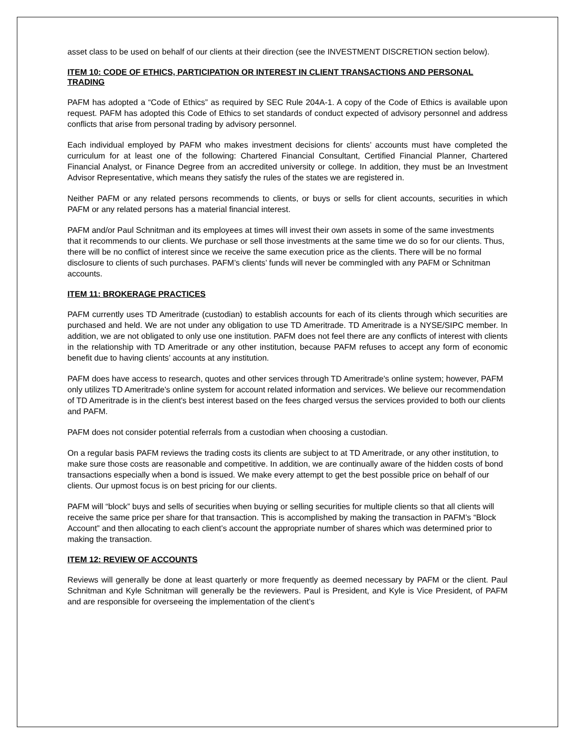asset class to be used on behalf of our clients at their direction (see the INVESTMENT DISCRETION section below).
ITEM 10: CODE OF ETHICS, PARTICIPATION OR INTEREST IN CLIENT TRANSACTIONS AND PERSONAL TRADING
PAFM has adopted a “Code of Ethics” as required by SEC Rule 204A-1. A copy of the Code of Ethics is available upon request. PAFM has adopted this Code of Ethics to set standards of conduct expected of advisory personnel and address conflicts that arise from personal trading by advisory personnel.
Each individual employed by PAFM who makes investment decisions for clients’ accounts must have completed the curriculum for at least one of the following: Chartered Financial Consultant, Certified Financial Planner, Chartered Financial Analyst, or Finance Degree from an accredited university or college. In addition, they must be an Investment Advisor Representative, which means they satisfy the rules of the states we are registered in.
Neither PAFM or any related persons recommends to clients, or buys or sells for client accounts, securities in which PAFM or any related persons has a material financial interest.
PAFM and/or Paul Schnitman and its employees at times will invest their own assets in some of the same investments that it recommends to our clients. We purchase or sell those investments at the same time we do so for our clients. Thus, there will be no conflict of interest since we receive the same execution price as the clients. There will be no formal disclosure to clients of such purchases. PAFM’s clients’ funds will never be commingled with any PAFM or Schnitman accounts.
ITEM 11: BROKERAGE PRACTICES
PAFM currently uses TD Ameritrade (custodian) to establish accounts for each of its clients through which securities are purchased and held. We are not under any obligation to use TD Ameritrade. TD Ameritrade is a NYSE/SIPC member. In addition, we are not obligated to only use one institution. PAFM does not feel there are any conflicts of interest with clients in the relationship with TD Ameritrade or any other institution, because PAFM refuses to accept any form of economic benefit due to having clients’ accounts at any institution.
PAFM does have access to research, quotes and other services through TD Ameritrade's online system; however, PAFM only utilizes TD Ameritrade's online system for account related information and services. We believe our recommendation of TD Ameritrade is in the client's best interest based on the fees charged versus the services provided to both our clients and PAFM.
PAFM does not consider potential referrals from a custodian when choosing a custodian.
On a regular basis PAFM reviews the trading costs its clients are subject to at TD Ameritrade, or any other institution, to make sure those costs are reasonable and competitive. In addition, we are continually aware of the hidden costs of bond transactions especially when a bond is issued. We make every attempt to get the best possible price on behalf of our clients. Our upmost focus is on best pricing for our clients.
PAFM will “block” buys and sells of securities when buying or selling securities for multiple clients so that all clients will receive the same price per share for that transaction. This is accomplished by making the transaction in PAFM’s “Block Account” and then allocating to each client’s account the appropriate number of shares which was determined prior to making the transaction.
ITEM 12: REVIEW OF ACCOUNTS
Reviews will generally be done at least quarterly or more frequently as deemed necessary by PAFM or the client. Paul Schnitman and Kyle Schnitman will generally be the reviewers. Paul is President, and Kyle is Vice President, of PAFM and are responsible for overseeing the implementation of the client’s